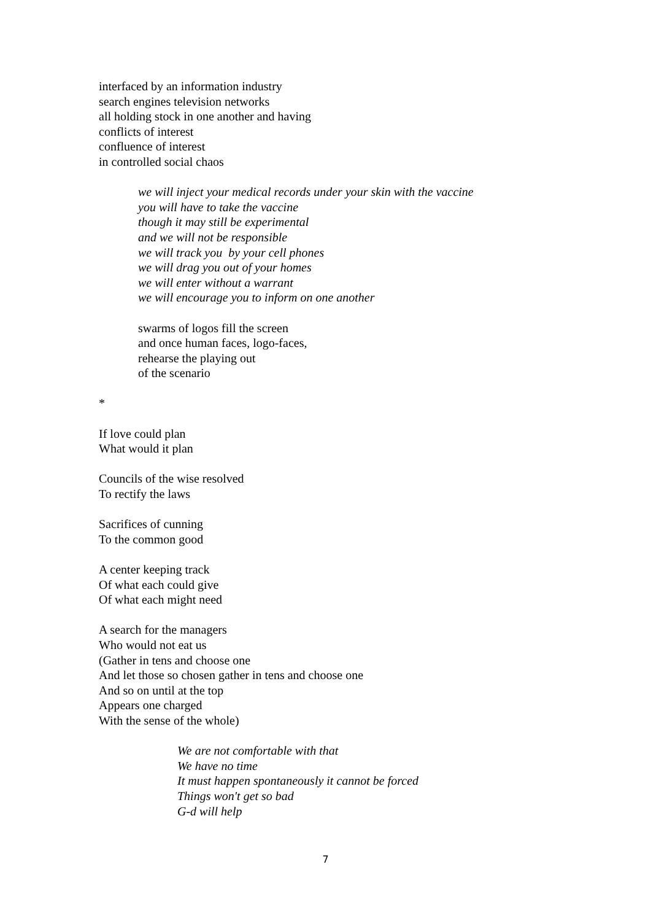interfaced by an information industry
search engines television networks
all holding stock in one another and having
conflicts of interest
confluence of interest
in controlled social chaos
we will inject your medical records under your skin with the vaccine
you will have to take the vaccine
though it may still be experimental
and we will not be responsible
we will track you by your cell phones
we will drag you out of your homes
we will enter without a warrant
we will encourage you to inform on one another
swarms of logos fill the screen
and once human faces, logo-faces,
rehearse the playing out
of the scenario
*
If love could plan
What would it plan
Councils of the wise resolved
To rectify the laws
Sacrifices of cunning
To the common good
A center keeping track
Of what each could give
Of what each might need
A search for the managers
Who would not eat us
(Gather in tens and choose one
And let those so chosen gather in tens and choose one
And so on until at the top
Appears one charged
With the sense of the whole)
We are not comfortable with that
We have no time
It must happen spontaneously it cannot be forced
Things won't get so bad
G-d will help
7